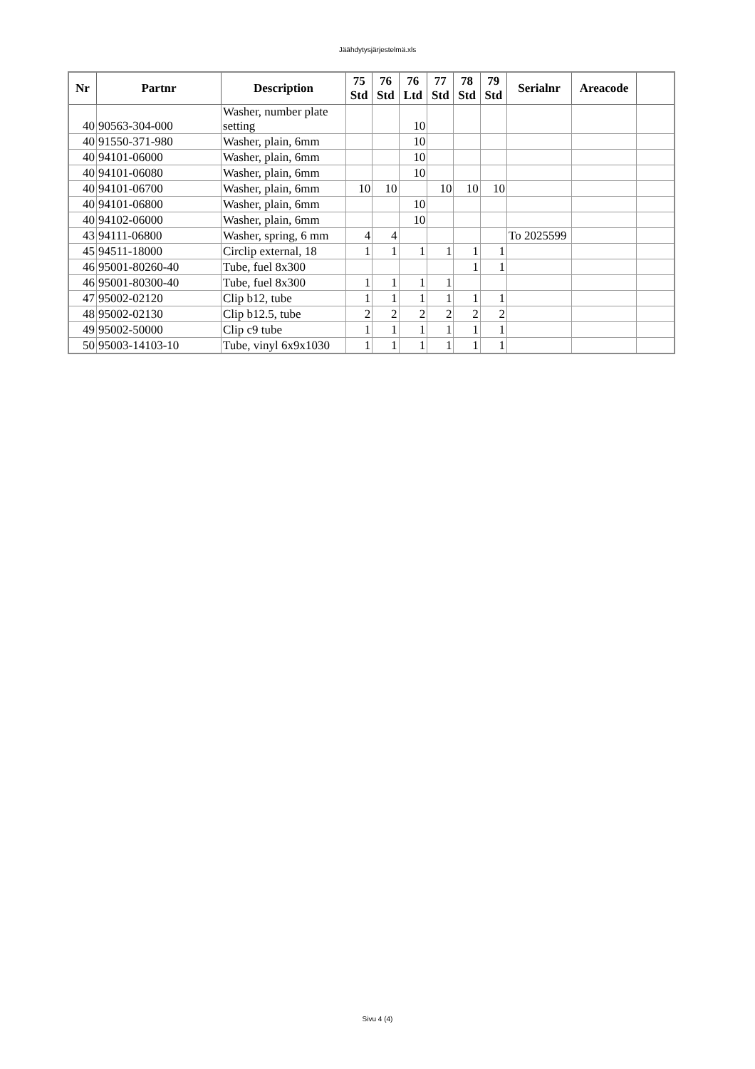Jäähdytysjärjestelmä.xls
| Nr | Partnr | Description | 75 Std | 76 Std | 76 Ltd | 77 Std | 78 Std | 79 Std | Serialnr | Areacode | |
| --- | --- | --- | --- | --- | --- | --- | --- | --- | --- | --- | --- |
| 40 | 90563-304-000 | Washer, number plate setting | | | 10 | | | | | | |
| 40 | 91550-371-980 | Washer, plain, 6mm | | | 10 | | | | | | |
| 40 | 94101-06000 | Washer, plain, 6mm | | | 10 | | | | | | |
| 40 | 94101-06080 | Washer, plain, 6mm | | | 10 | | | | | | |
| 40 | 94101-06700 | Washer, plain, 6mm | 10 | 10 | | 10 | 10 | 10 | | | |
| 40 | 94101-06800 | Washer, plain, 6mm | | | 10 | | | | | | |
| 40 | 94102-06000 | Washer, plain, 6mm | | | 10 | | | | | | |
| 43 | 94111-06800 | Washer, spring, 6 mm | 4 | 4 | | | | | To 2025599 | | |
| 45 | 94511-18000 | Circlip external, 18 | 1 | 1 | 1 | 1 | 1 | 1 | | | |
| 46 | 95001-80260-40 | Tube, fuel 8x300 | | | | | 1 | 1 | | | |
| 46 | 95001-80300-40 | Tube, fuel 8x300 | 1 | 1 | 1 | 1 | | | | | |
| 47 | 95002-02120 | Clip b12, tube | 1 | 1 | 1 | 1 | 1 | 1 | | | |
| 48 | 95002-02130 | Clip b12.5, tube | 2 | 2 | 2 | 2 | 2 | 2 | | | |
| 49 | 95002-50000 | Clip c9 tube | 1 | 1 | 1 | 1 | 1 | 1 | | | |
| 50 | 95003-14103-10 | Tube, vinyl 6x9x1030 | 1 | 1 | 1 | 1 | 1 | 1 | | | |
Sivu 4 (4)